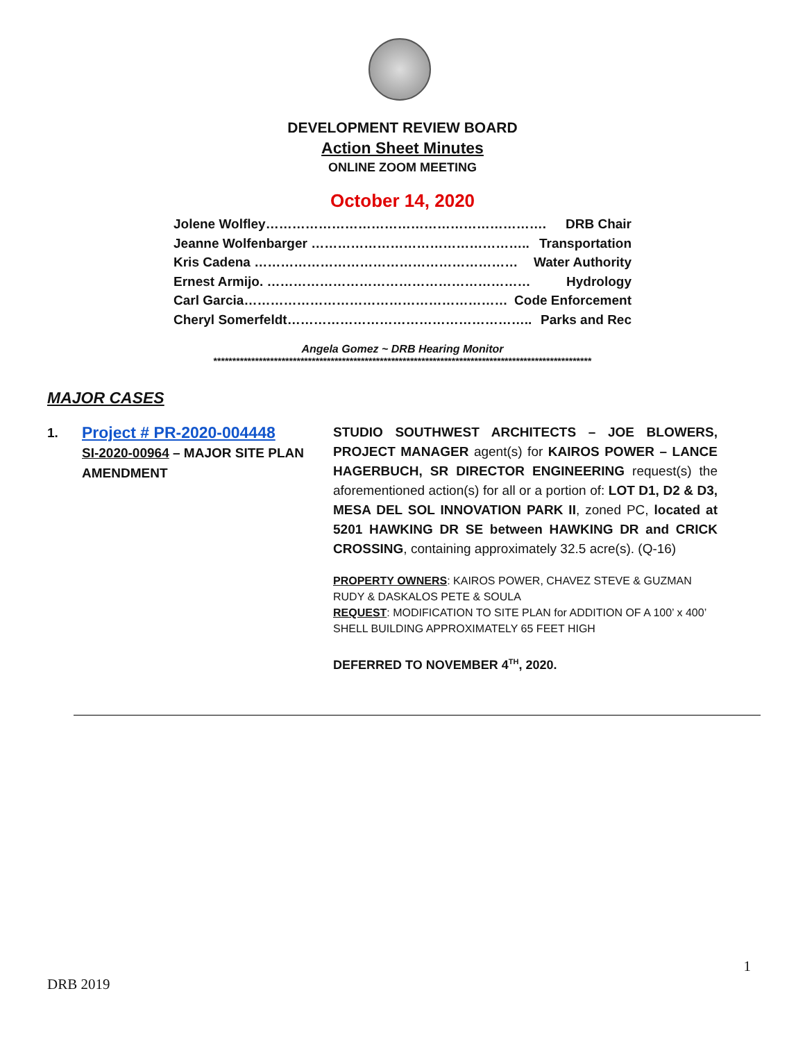DEVELOPMENT REVIEW BOARD
Action Sheet Minutes
ONLINE ZOOM MEETING
October 14, 2020
Jolene Wolfley………………………………………………………. DRB Chair
Jeanne Wolfenbarger ………………………………………….. Transportation
Kris Cadena …………………………………………………… Water Authority
Ernest Armijo. …………………………………………………… Hydrology
Carl Garcia…………………………………………………… Code Enforcement
Cheryl Somerfeldt……………………………………………….. Parks and Rec
Angela Gomez ~ DRB Hearing Monitor
****************************************************************************************************
MAJOR CASES
1.
Project # PR-2020-004448
SI-2020-00964 – MAJOR SITE PLAN AMENDMENT
STUDIO SOUTHWEST ARCHITECTS – JOE BLOWERS, PROJECT MANAGER agent(s) for KAIROS POWER – LANCE HAGERBUCH, SR DIRECTOR ENGINEERING request(s) the aforementioned action(s) for all or a portion of: LOT D1, D2 & D3, MESA DEL SOL INNOVATION PARK II, zoned PC, located at 5201 HAWKING DR SE between HAWKING DR and CRICK CROSSING, containing approximately 32.5 acre(s). (Q-16)
PROPERTY OWNERS: KAIROS POWER, CHAVEZ STEVE & GUZMAN RUDY & DASKALOS PETE & SOULA
REQUEST: MODIFICATION TO SITE PLAN for ADDITION OF A 100’ x 400’ SHELL BUILDING APPROXIMATELY 65 FEET HIGH
DEFERRED TO NOVEMBER 4<sup>TH</sup>, 2020.
1
DRB 2019